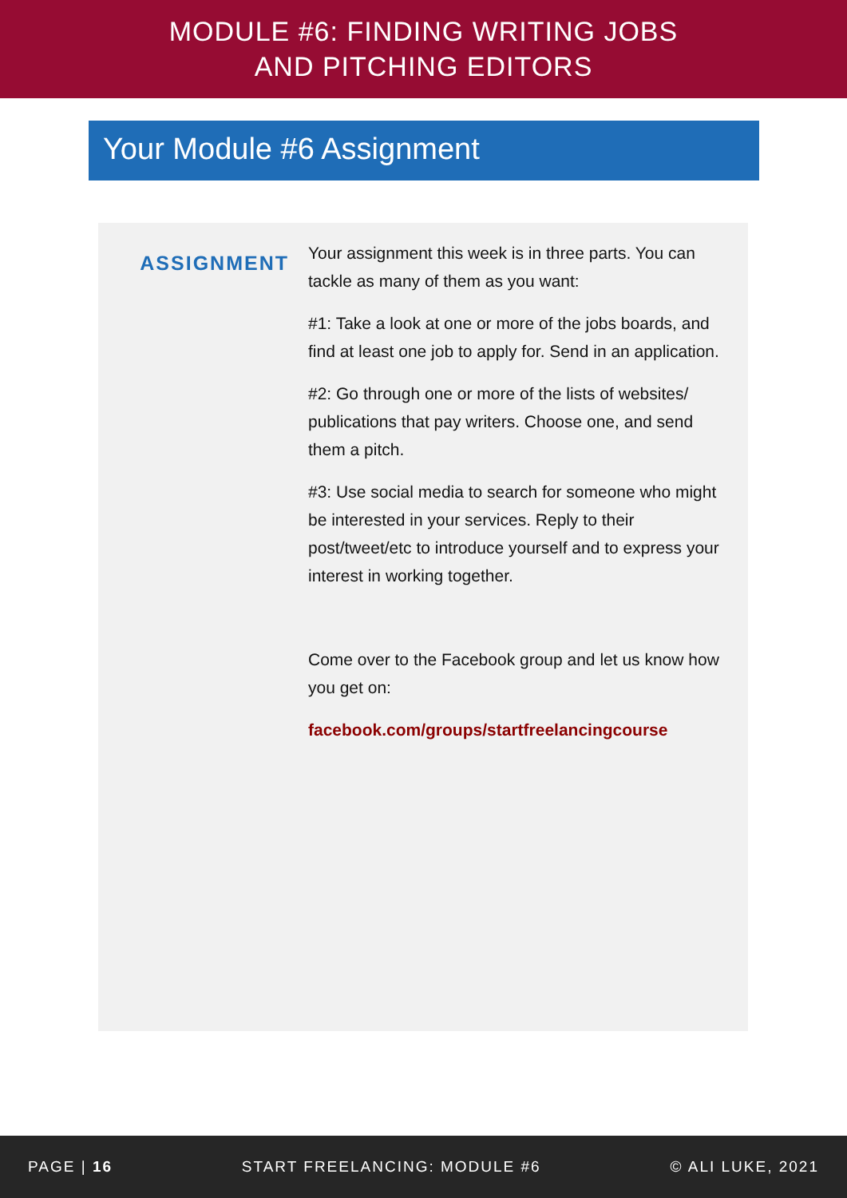MODULE #6: FINDING WRITING JOBS
AND PITCHING EDITORS
Your Module #6 Assignment
ASSIGNMENT
Your assignment this week is in three parts. You can tackle as many of them as you want:
#1: Take a look at one or more of the jobs boards, and find at least one job to apply for. Send in an application.
#2: Go through one or more of the lists of websites/ publications that pay writers. Choose one, and send them a pitch.
#3: Use social media to search for someone who might be interested in your services. Reply to their post/tweet/etc to introduce yourself and to express your interest in working together.
Come over to the Facebook group and let us know how you get on:
facebook.com/groups/startfreelancingcourse
PAGE | 16 START FREELANCING: MODULE #6 © ALI LUKE, 2021